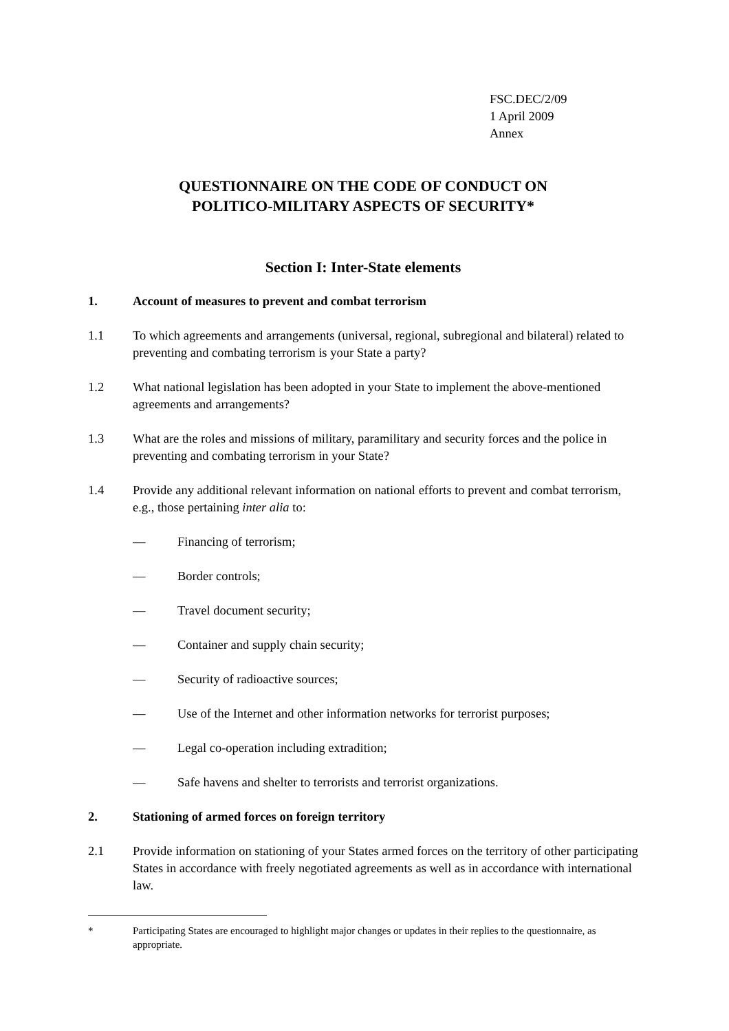FSC.DEC/2/09
1 April 2009
Annex
QUESTIONNAIRE ON THE CODE OF CONDUCT ON
POLITICO-MILITARY ASPECTS OF SECURITY*
Section I: Inter-State elements
1. Account of measures to prevent and combat terrorism
1.1 To which agreements and arrangements (universal, regional, subregional and bilateral) related to preventing and combating terrorism is your State a party?
1.2 What national legislation has been adopted in your State to implement the above-mentioned agreements and arrangements?
1.3 What are the roles and missions of military, paramilitary and security forces and the police in preventing and combating terrorism in your State?
1.4 Provide any additional relevant information on national efforts to prevent and combat terrorism, e.g., those pertaining inter alia to:
— Financing of terrorism;
— Border controls;
— Travel document security;
— Container and supply chain security;
— Security of radioactive sources;
— Use of the Internet and other information networks for terrorist purposes;
— Legal co-operation including extradition;
— Safe havens and shelter to terrorists and terrorist organizations.
2. Stationing of armed forces on foreign territory
2.1 Provide information on stationing of your States armed forces on the territory of other participating States in accordance with freely negotiated agreements as well as in accordance with international law.
* Participating States are encouraged to highlight major changes or updates in their replies to the questionnaire, as appropriate.